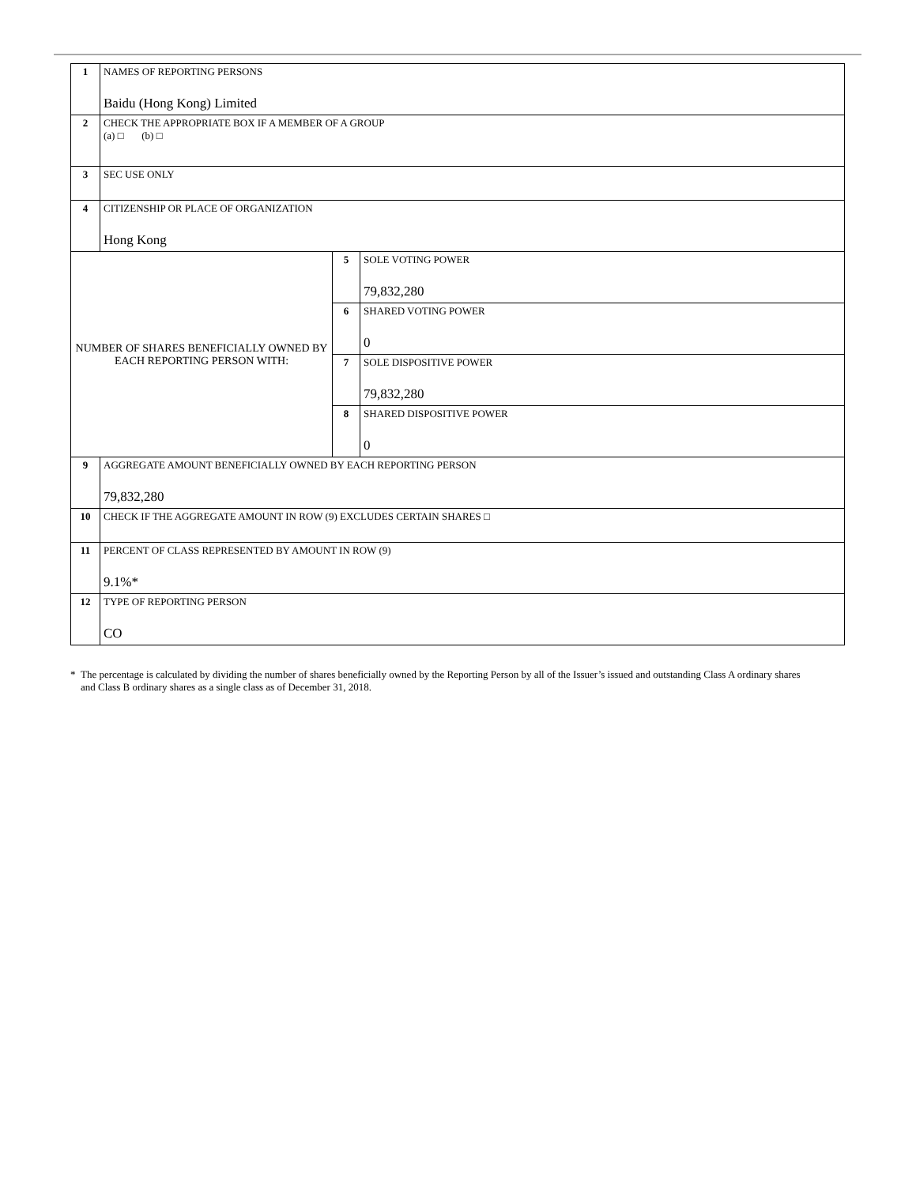| 1 | NAMES OF REPORTING PERSONS Baidu (Hong Kong) Limited | | |
| 2 | CHECK THE APPROPRIATE BOX IF A MEMBER OF A GROUP (a) □ (b) □ | | |
| 3 | SEC USE ONLY | | |
| 4 | CITIZENSHIP OR PLACE OF ORGANIZATION Hong Kong | | |
| NUMBER OF SHARES BENEFICIALLY OWNED BY EACH REPORTING PERSON WITH: | | 5 | SOLE VOTING POWER 79,832,280 |
| | | 6 | SHARED VOTING POWER 0 |
| | | 7 | SOLE DISPOSITIVE POWER 79,832,280 |
| | | 8 | SHARED DISPOSITIVE POWER 0 |
| 9 | AGGREGATE AMOUNT BENEFICIALLY OWNED BY EACH REPORTING PERSON 79,832,280 | | |
| 10 | CHECK IF THE AGGREGATE AMOUNT IN ROW (9) EXCLUDES CERTAIN SHARES □ | | |
| 11 | PERCENT OF CLASS REPRESENTED BY AMOUNT IN ROW (9) 9.1%* | | |
| 12 | TYPE OF REPORTING PERSON CO | | |
* The percentage is calculated by dividing the number of shares beneficially owned by the Reporting Person by all of the Issuer’s issued and outstanding Class A ordinary shares and Class B ordinary shares as a single class as of December 31, 2018.